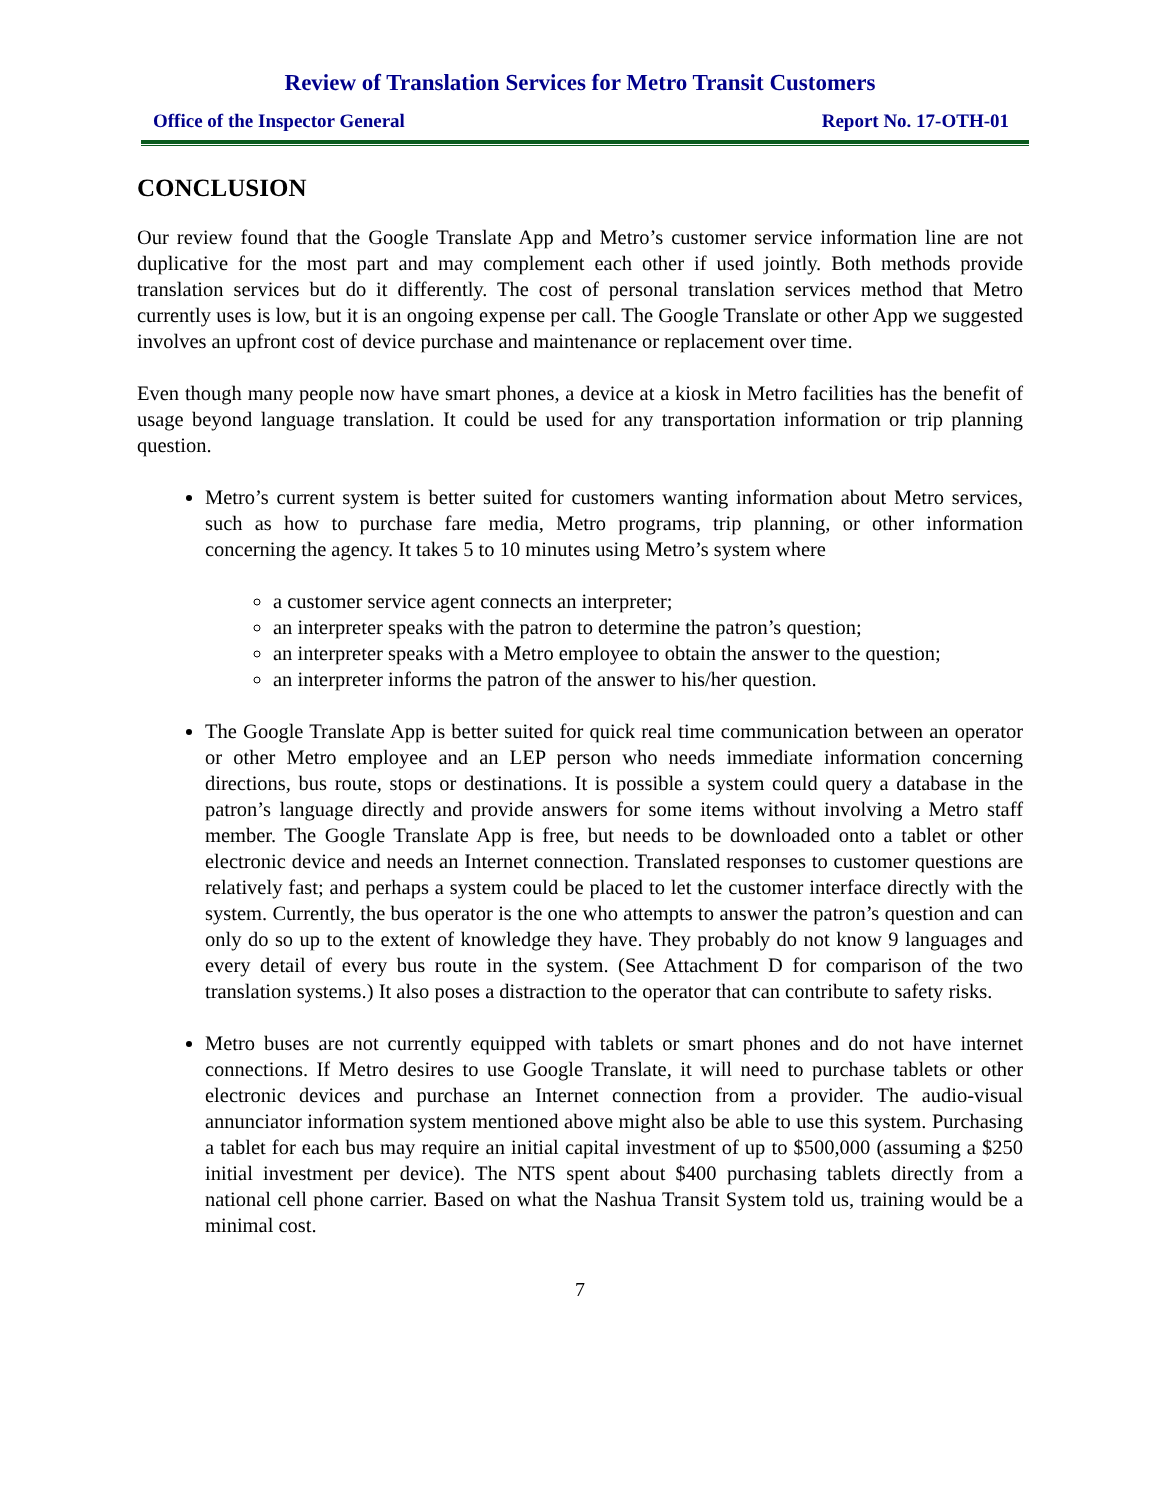Review of Translation Services for Metro Transit Customers
Office of the Inspector General Report No. 17-OTH-01
CONCLUSION
Our review found that the Google Translate App and Metro’s customer service information line are not duplicative for the most part and may complement each other if used jointly. Both methods provide translation services but do it differently. The cost of personal translation services method that Metro currently uses is low, but it is an ongoing expense per call. The Google Translate or other App we suggested involves an upfront cost of device purchase and maintenance or replacement over time.
Even though many people now have smart phones, a device at a kiosk in Metro facilities has the benefit of usage beyond language translation. It could be used for any transportation information or trip planning question.
Metro’s current system is better suited for customers wanting information about Metro services, such as how to purchase fare media, Metro programs, trip planning, or other information concerning the agency. It takes 5 to 10 minutes using Metro’s system where
a customer service agent connects an interpreter;
an interpreter speaks with the patron to determine the patron’s question;
an interpreter speaks with a Metro employee to obtain the answer to the question;
an interpreter informs the patron of the answer to his/her question.
The Google Translate App is better suited for quick real time communication between an operator or other Metro employee and an LEP person who needs immediate information concerning directions, bus route, stops or destinations. It is possible a system could query a database in the patron’s language directly and provide answers for some items without involving a Metro staff member. The Google Translate App is free, but needs to be downloaded onto a tablet or other electronic device and needs an Internet connection. Translated responses to customer questions are relatively fast; and perhaps a system could be placed to let the customer interface directly with the system. Currently, the bus operator is the one who attempts to answer the patron’s question and can only do so up to the extent of knowledge they have. They probably do not know 9 languages and every detail of every bus route in the system. (See Attachment D for comparison of the two translation systems.) It also poses a distraction to the operator that can contribute to safety risks.
Metro buses are not currently equipped with tablets or smart phones and do not have internet connections. If Metro desires to use Google Translate, it will need to purchase tablets or other electronic devices and purchase an Internet connection from a provider. The audio-visual annunciator information system mentioned above might also be able to use this system. Purchasing a tablet for each bus may require an initial capital investment of up to $500,000 (assuming a $250 initial investment per device). The NTS spent about $400 purchasing tablets directly from a national cell phone carrier. Based on what the Nashua Transit System told us, training would be a minimal cost.
7